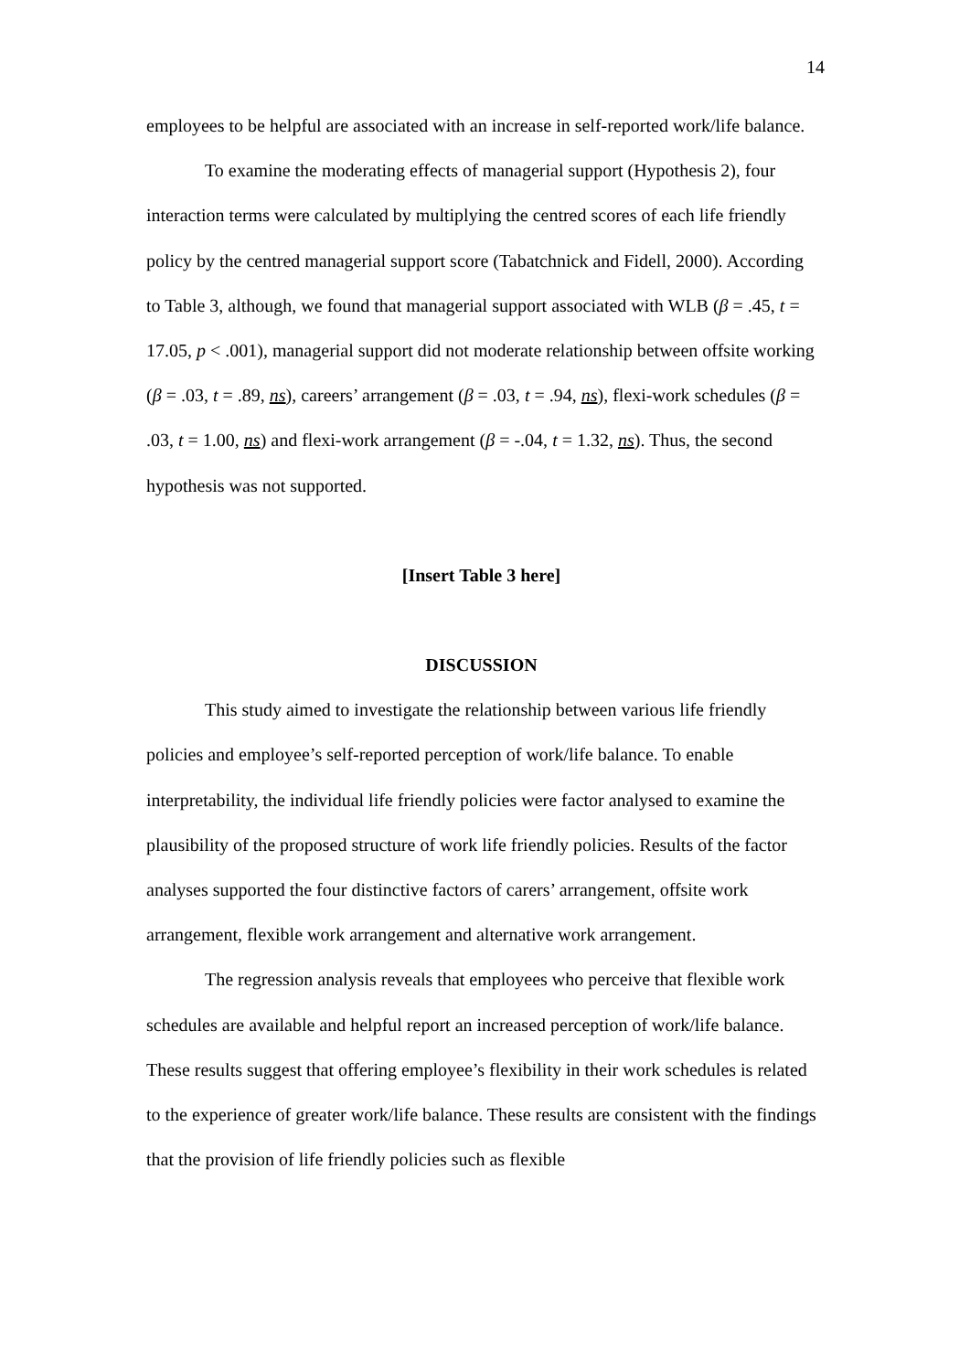14
employees to be helpful are associated with an increase in self-reported work/life balance.
To examine the moderating effects of managerial support (Hypothesis 2), four interaction terms were calculated by multiplying the centred scores of each life friendly policy by the centred managerial support score (Tabatchnick and Fidell, 2000). According to Table 3, although, we found that managerial support associated with WLB (β = .45, t = 17.05, p < .001), managerial support did not moderate relationship between offsite working (β = .03, t = .89, ns), careers’ arrangement (β = .03, t = .94, ns), flexi-work schedules (β = .03, t = 1.00, ns) and flexi-work arrangement (β = -.04, t = 1.32, ns). Thus, the second hypothesis was not supported.
[Insert Table 3 here]
DISCUSSION
This study aimed to investigate the relationship between various life friendly policies and employee’s self-reported perception of work/life balance. To enable interpretability, the individual life friendly policies were factor analysed to examine the plausibility of the proposed structure of work life friendly policies. Results of the factor analyses supported the four distinctive factors of carers’ arrangement, offsite work arrangement, flexible work arrangement and alternative work arrangement.
The regression analysis reveals that employees who perceive that flexible work schedules are available and helpful report an increased perception of work/life balance. These results suggest that offering employee’s flexibility in their work schedules is related to the experience of greater work/life balance. These results are consistent with the findings that the provision of life friendly policies such as flexible